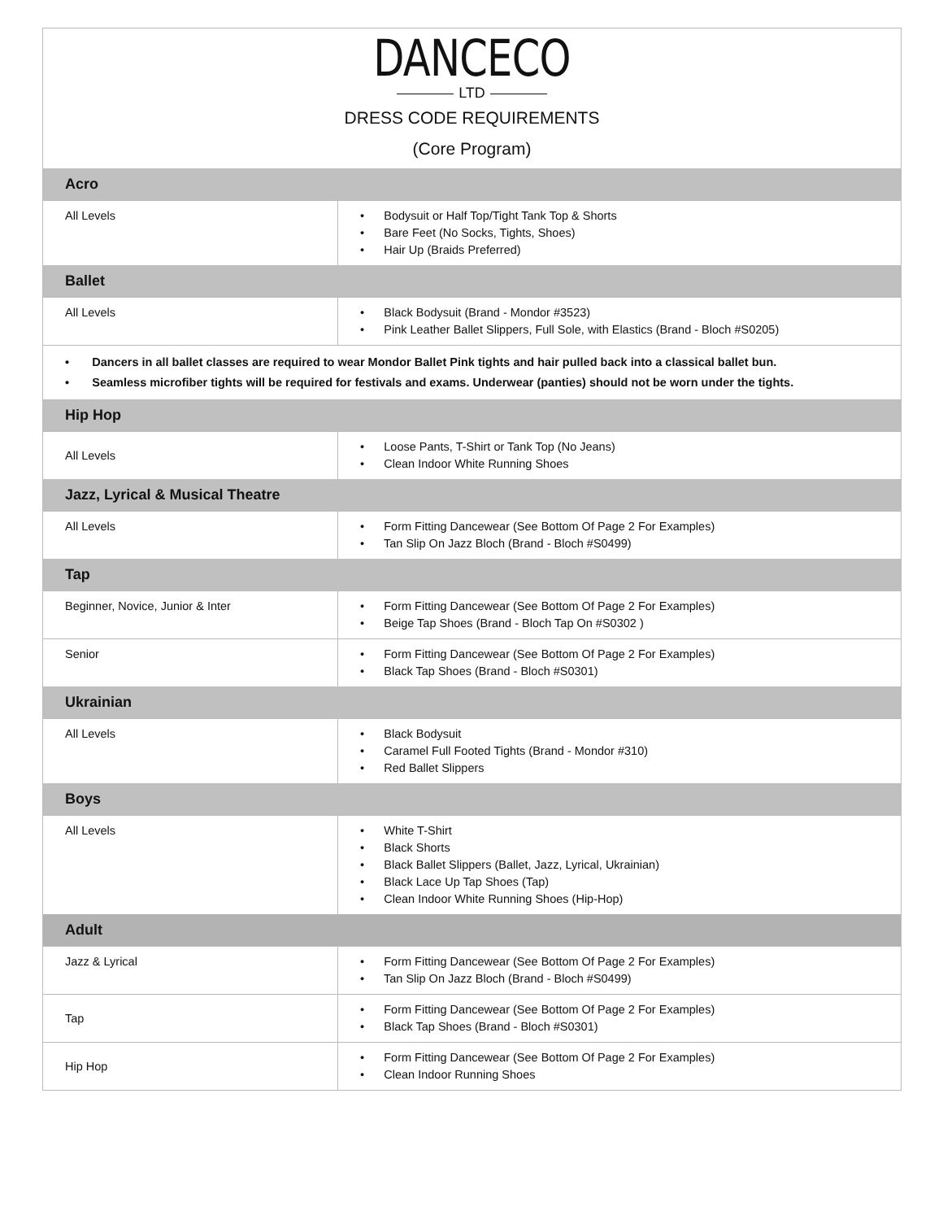DANCECO
LTD
DRESS CODE REQUIREMENTS
(Core Program)
| Acro | |
| --- | --- |
| All Levels | • Bodysuit or Half Top/Tight Tank Top & Shorts • Bare Feet (No Socks, Tights, Shoes) • Hair Up (Braids Preferred) |
| Ballet | |
| All Levels | • Black Bodysuit (Brand - Mondor #3523) • Pink Leather Ballet Slippers, Full Sole, with Elastics (Brand - Bloch #S0205) |
| • Dancers in all ballet classes are required to wear Mondor Ballet Pink tights and hair pulled back into a classical ballet bun. • Seamless microfiber tights will be required for festivals and exams. Underwear (panties) should not be worn under the tights. | |
| Hip Hop | |
| All Levels | • Loose Pants, T-Shirt or Tank Top (No Jeans) • Clean Indoor White Running Shoes |
| Jazz, Lyrical & Musical Theatre | |
| All Levels | • Form Fitting Dancewear (See Bottom Of Page 2 For Examples) • Tan Slip On Jazz Bloch (Brand - Bloch #S0499) |
| Tap | |
| Beginner, Novice, Junior & Inter | • Form Fitting Dancewear (See Bottom Of Page 2 For Examples) • Beige Tap Shoes (Brand - Bloch Tap On #S0302 ) |
| Senior | • Form Fitting Dancewear (See Bottom Of Page 2 For Examples) • Black Tap Shoes (Brand - Bloch #S0301) |
| Ukrainian | |
| All Levels | • Black Bodysuit • Caramel Full Footed Tights (Brand - Mondor #310) • Red Ballet Slippers |
| Boys | |
| All Levels | • White T-Shirt • Black Shorts • Black Ballet Slippers (Ballet, Jazz, Lyrical, Ukrainian) • Black Lace Up Tap Shoes (Tap) • Clean Indoor White Running Shoes (Hip-Hop) |
| Adult | |
| Jazz & Lyrical | • Form Fitting Dancewear (See Bottom Of Page 2 For Examples) • Tan Slip On Jazz Bloch (Brand - Bloch #S0499) |
| Tap | • Form Fitting Dancewear (See Bottom Of Page 2 For Examples) • Black Tap Shoes (Brand - Bloch #S0301) |
| Hip Hop | • Form Fitting Dancewear (See Bottom Of Page 2 For Examples) • Clean Indoor Running Shoes |